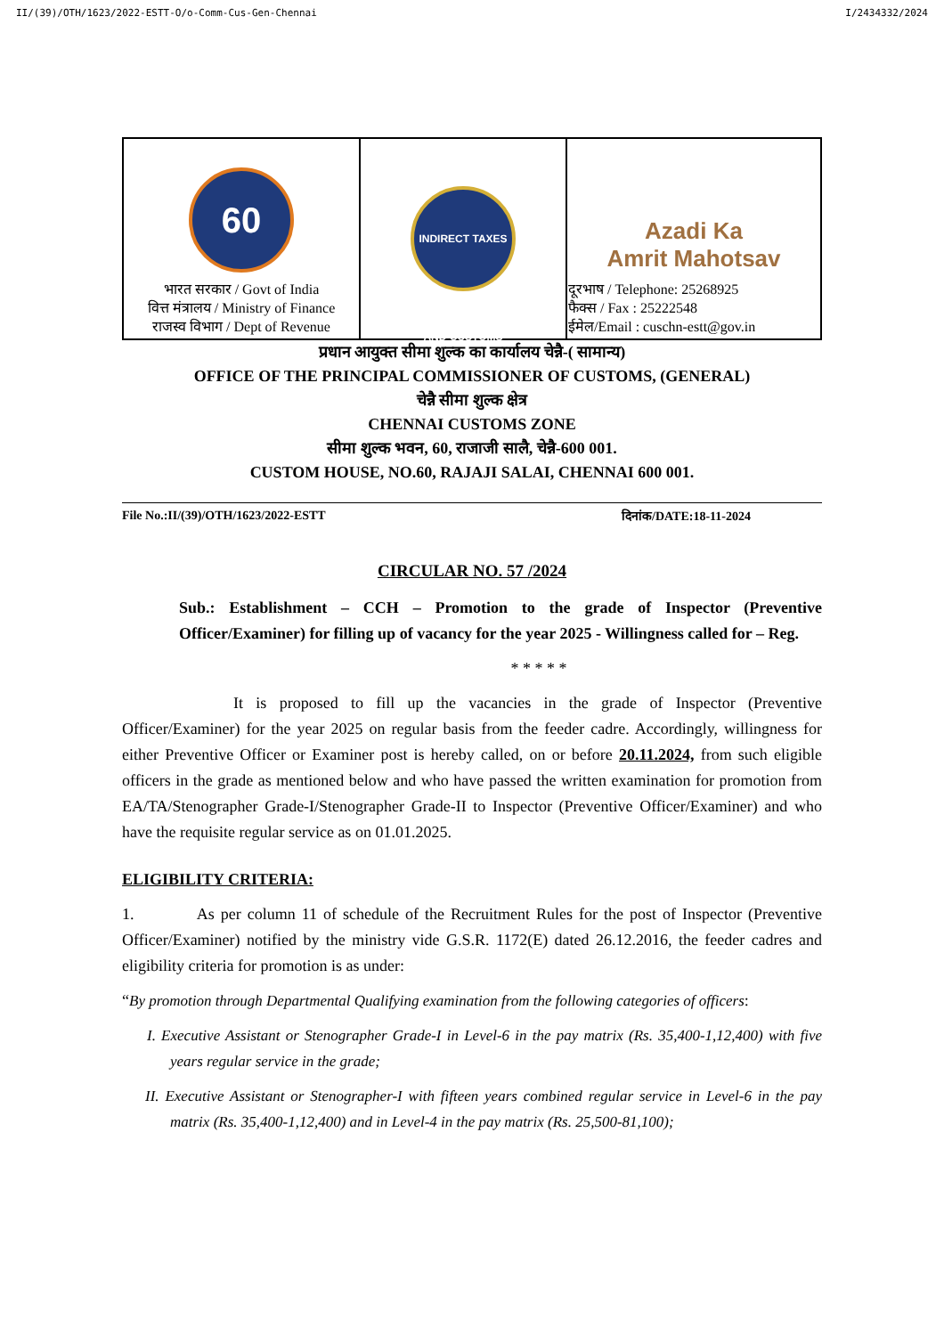II/(39)/OTH/1623/2022-ESTT-O/o-Comm-Cus-Gen-Chennai I/2434332/2024
| 60 भारत सरकार / Govt of India वित्त मंत्रालय / Ministry of Finance राजस्व विभाग / Dept of Revenue | INDIRECT TAXES AND CUSTOMS | Azadi Ka Amrit Mahotsav दूरभाष / Telephone: 25268925 फैक्स / Fax : 25222548 ईमेल/Email : cuschn-estt@gov.in |
प्रधान आयुक्त सीमा शुल्क का कार्यालय चेन्नै-( सामान्य)
OFFICE OF THE PRINCIPAL COMMISSIONER OF CUSTOMS, (GENERAL)
चेन्नै सीमा शुल्क क्षेत्र
CHENNAI CUSTOMS ZONE
सीमा शुल्क भवन, 60, राजाजी सालै, चेन्नै-600 001.
CUSTOM HOUSE, NO.60, RAJAJI SALAI, CHENNAI 600 001.
File No.:II/(39)/OTH/1623/2022-ESTT दिनांक/DATE:18-11-2024
CIRCULAR NO. 57 /2024
Sub.: Establishment – CCH – Promotion to the grade of Inspector (Preventive Officer/Examiner) for filling up of vacancy for the year 2025 - Willingness called for – Reg.
* * * * *
It is proposed to fill up the vacancies in the grade of Inspector (Preventive Officer/Examiner) for the year 2025 on regular basis from the feeder cadre. Accordingly, willingness for either Preventive Officer or Examiner post is hereby called, on or before 20.11.2024, from such eligible officers in the grade as mentioned below and who have passed the written examination for promotion from EA/TA/Stenographer Grade-I/Stenographer Grade-II to Inspector (Preventive Officer/Examiner) and who have the requisite regular service as on 01.01.2025.
ELIGIBILITY CRITERIA:
1. As per column 11 of schedule of the Recruitment Rules for the post of Inspector (Preventive Officer/Examiner) notified by the ministry vide G.S.R. 1172(E) dated 26.12.2016, the feeder cadres and eligibility criteria for promotion is as under:
“By promotion through Departmental Qualifying examination from the following categories of officers:
I. Executive Assistant or Stenographer Grade-I in Level-6 in the pay matrix (Rs. 35,400-1,12,400) with five years regular service in the grade;
II. Executive Assistant or Stenographer-I with fifteen years combined regular service in Level-6 in the pay matrix (Rs. 35,400-1,12,400) and in Level-4 in the pay matrix (Rs. 25,500-81,100);